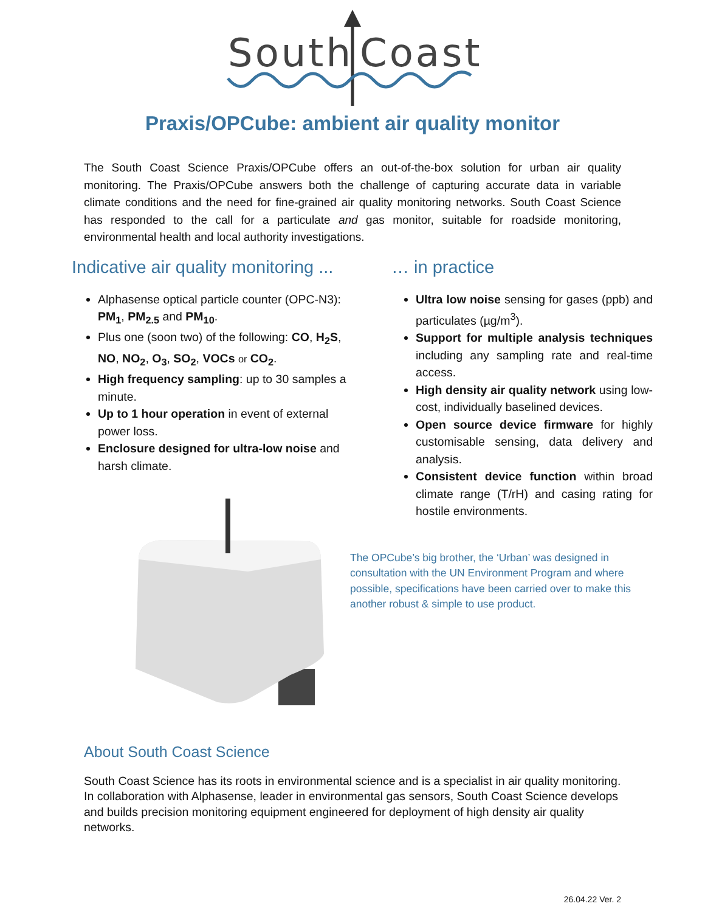South
Coast
Praxis/OPCube: ambient air quality monitor
The South Coast Science Praxis/OPCube offers an out-of-the-box solution for urban air quality monitoring. The Praxis/OPCube answers both the challenge of capturing accurate data in variable climate conditions and the need for fine-grained air quality monitoring networks. South Coast Science has responded to the call for a particulate and gas monitor, suitable for roadside monitoring, environmental health and local authority investigations.
Indicative air quality monitoring ...
Alphasense optical particle counter (OPC-N3): PM<sub>1</sub>, PM<sub>2.5</sub> and PM<sub>10</sub>.
Plus one (soon two) of the following: CO, H<sub>2</sub>S, NO, NO<sub>2</sub>, O<sub>3</sub>, SO<sub>2</sub>, VOCs or CO<sub>2</sub>.
High frequency sampling: up to 30 samples a minute.
Up to 1 hour operation in event of external power loss.
Enclosure designed for ultra-low noise and harsh climate.
… in practice
Ultra low noise sensing for gases (ppb) and particulates (µg/m<sup>3</sup>).
Support for multiple analysis techniques including any sampling rate and real-time access.
High density air quality network using low-cost, individually baselined devices.
Open source device firmware for highly customisable sensing, data delivery and analysis.
Consistent device function within broad climate range (T/rH) and casing rating for hostile environments.
The OPCube’s big brother, the ‘Urban’ was designed in consultation with the UN Environment Program and where possible, specifications have been carried over to make this another robust & simple to use product.
About South Coast Science
South Coast Science has its roots in environmental science and is a specialist in air quality monitoring. In collaboration with Alphasense, leader in environmental gas sensors, South Coast Science develops and builds precision monitoring equipment engineered for deployment of high density air quality networks.
26.04.22 Ver. 2